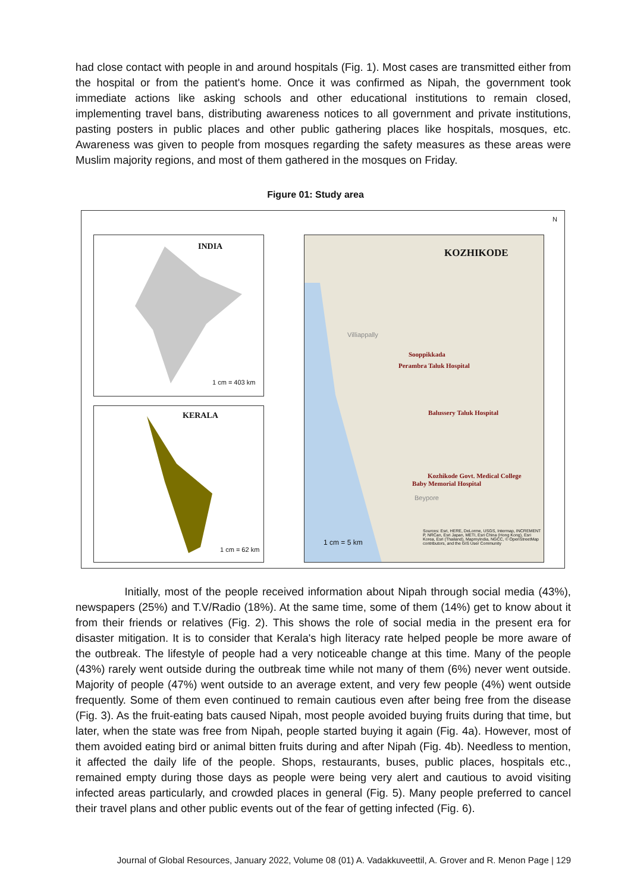had close contact with people in and around hospitals (Fig. 1). Most cases are transmitted either from the hospital or from the patient's home. Once it was confirmed as Nipah, the government took immediate actions like asking schools and other educational institutions to remain closed, implementing travel bans, distributing awareness notices to all government and private institutions, pasting posters in public places and other public gathering places like hospitals, mosques, etc. Awareness was given to people from mosques regarding the safety measures as these areas were Muslim majority regions, and most of them gathered in the mosques on Friday.
Figure 01: Study area
INDIA
KERALA
KOZHIKODE
Sooppikkada
Perambra Taluk Hospital
Balussery Taluk Hospital
Kozhikode Govt. Medical College
Baby Memorial Hospital
Villiappally
Beypore
1 cm = 403 km
1 cm = 62 km
1 cm = 5 km
Sources: Esri, HERE, DeLorme, USGS, Intermap, INCREMENT P, NRCan, Esri Japan, METI, Esri China (Hong Kong), Esri Korea, Esri (Thailand), MapmyIndia, NGCC, © OpenStreetMap contributors, and the GIS User Community
N
Initially, most of the people received information about Nipah through social media (43%), newspapers (25%) and T.V/Radio (18%). At the same time, some of them (14%) get to know about it from their friends or relatives (Fig. 2). This shows the role of social media in the present era for disaster mitigation. It is to consider that Kerala's high literacy rate helped people be more aware of the outbreak. The lifestyle of people had a very noticeable change at this time. Many of the people (43%) rarely went outside during the outbreak time while not many of them (6%) never went outside. Majority of people (47%) went outside to an average extent, and very few people (4%) went outside frequently. Some of them even continued to remain cautious even after being free from the disease (Fig. 3). As the fruit-eating bats caused Nipah, most people avoided buying fruits during that time, but later, when the state was free from Nipah, people started buying it again (Fig. 4a). However, most of them avoided eating bird or animal bitten fruits during and after Nipah (Fig. 4b). Needless to mention, it affected the daily life of the people. Shops, restaurants, buses, public places, hospitals etc., remained empty during those days as people were being very alert and cautious to avoid visiting infected areas particularly, and crowded places in general (Fig. 5). Many people preferred to cancel their travel plans and other public events out of the fear of getting infected (Fig. 6).
Journal of Global Resources, January 2022, Volume 08 (01) A. Vadakkuveettil, A. Grover and R. Menon Page | 129